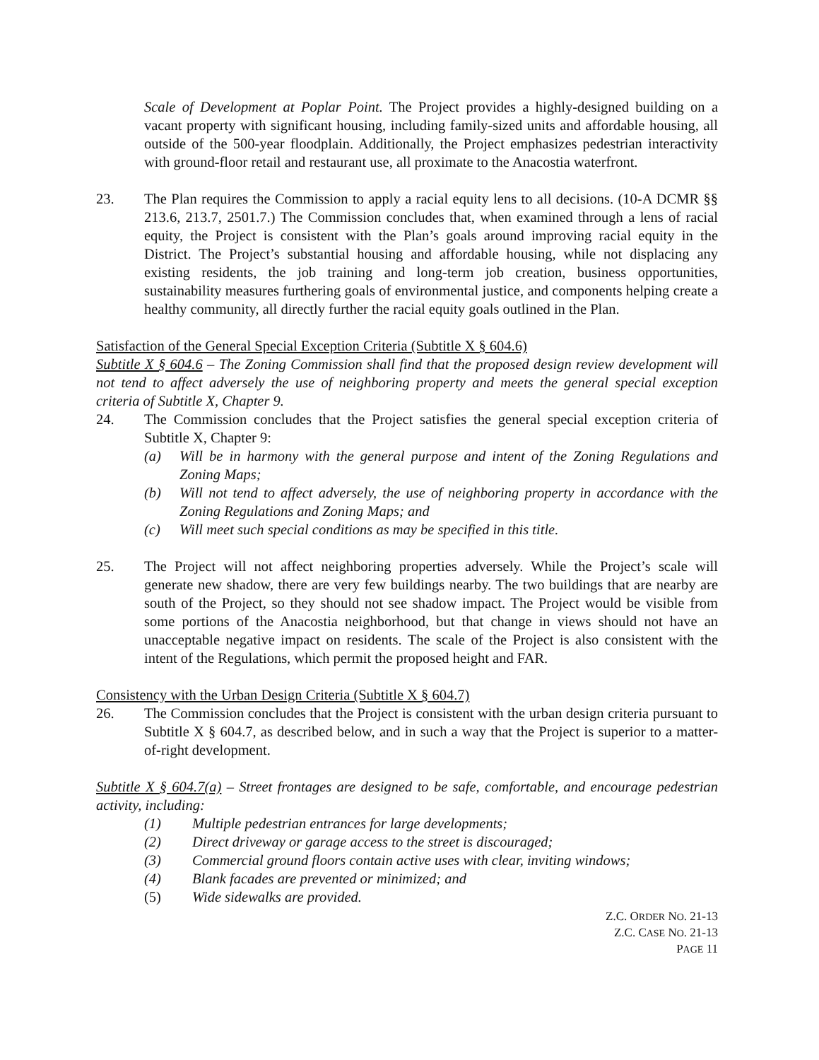Scale of Development at Poplar Point. The Project provides a highly-designed building on a vacant property with significant housing, including family-sized units and affordable housing, all outside of the 500-year floodplain. Additionally, the Project emphasizes pedestrian interactivity with ground-floor retail and restaurant use, all proximate to the Anacostia waterfront.
23. The Plan requires the Commission to apply a racial equity lens to all decisions. (10-A DCMR §§ 213.6, 213.7, 2501.7.) The Commission concludes that, when examined through a lens of racial equity, the Project is consistent with the Plan’s goals around improving racial equity in the District. The Project’s substantial housing and affordable housing, while not displacing any existing residents, the job training and long-term job creation, business opportunities, sustainability measures furthering goals of environmental justice, and components helping create a healthy community, all directly further the racial equity goals outlined in the Plan.
Satisfaction of the General Special Exception Criteria (Subtitle X § 604.6)
Subtitle X § 604.6 – The Zoning Commission shall find that the proposed design review development will not tend to affect adversely the use of neighboring property and meets the general special exception criteria of Subtitle X, Chapter 9.
24. The Commission concludes that the Project satisfies the general special exception criteria of Subtitle X, Chapter 9:
(a) Will be in harmony with the general purpose and intent of the Zoning Regulations and Zoning Maps;
(b) Will not tend to affect adversely, the use of neighboring property in accordance with the Zoning Regulations and Zoning Maps; and
(c) Will meet such special conditions as may be specified in this title.
25. The Project will not affect neighboring properties adversely. While the Project’s scale will generate new shadow, there are very few buildings nearby. The two buildings that are nearby are south of the Project, so they should not see shadow impact. The Project would be visible from some portions of the Anacostia neighborhood, but that change in views should not have an unacceptable negative impact on residents. The scale of the Project is also consistent with the intent of the Regulations, which permit the proposed height and FAR.
Consistency with the Urban Design Criteria (Subtitle X § 604.7)
26. The Commission concludes that the Project is consistent with the urban design criteria pursuant to Subtitle X § 604.7, as described below, and in such a way that the Project is superior to a matter-of-right development.
Subtitle X § 604.7(a) – Street frontages are designed to be safe, comfortable, and encourage pedestrian activity, including:
(1) Multiple pedestrian entrances for large developments;
(2) Direct driveway or garage access to the street is discouraged;
(3) Commercial ground floors contain active uses with clear, inviting windows;
(4) Blank facades are prevented or minimized; and
(5) Wide sidewalks are provided.
Z.C. ORDER NO. 21-13
Z.C. CASE NO. 21-13
PAGE 11